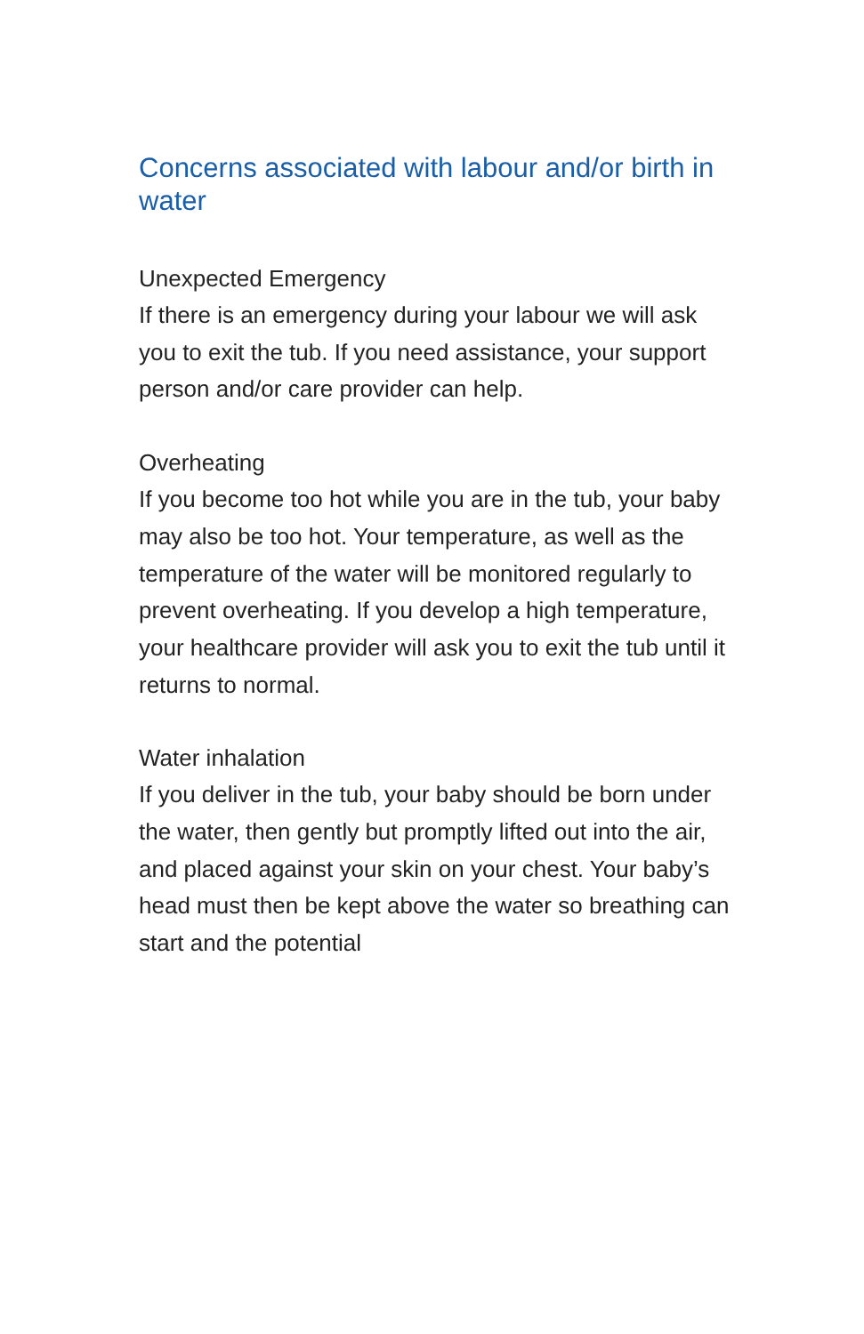Concerns associated with labour and/or birth in water
Unexpected Emergency
If there is an emergency during your labour we will ask you to exit the tub. If you need assistance, your support person and/or care provider can help.
Overheating
If you become too hot while you are in the tub, your baby may also be too hot. Your temperature, as well as the temperature of the water will be monitored regularly to prevent overheating. If you develop a high temperature, your healthcare provider will ask you to exit the tub until it returns to normal.
Water inhalation
If you deliver in the tub, your baby should be born under the water, then gently but promptly lifted out into the air, and placed against your skin on your chest. Your baby’s head must then be kept above the water so breathing can start and the potential